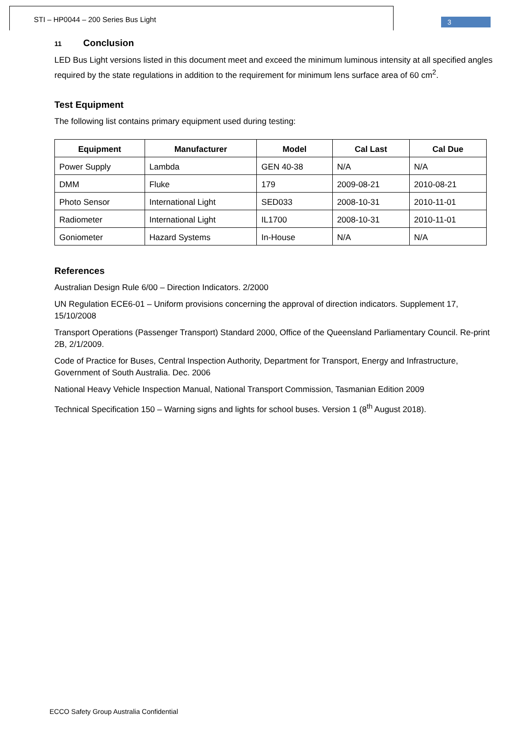STI – HP0044 – 200 Series Bus Light
3
11 Conclusion
LED Bus Light versions listed in this document meet and exceed the minimum luminous intensity at all specified angles required by the state regulations in addition to the requirement for minimum lens surface area of 60 cm<sup>2</sup>.
Test Equipment
The following list contains primary equipment used during testing:
| Equipment | Manufacturer | Model | Cal Last | Cal Due |
| --- | --- | --- | --- | --- |
| Power Supply | Lambda | GEN 40-38 | N/A | N/A |
| DMM | Fluke | 179 | 2009-08-21 | 2010-08-21 |
| Photo Sensor | International Light | SED033 | 2008-10-31 | 2010-11-01 |
| Radiometer | International Light | IL1700 | 2008-10-31 | 2010-11-01 |
| Goniometer | Hazard Systems | In-House | N/A | N/A |
References
Australian Design Rule 6/00 – Direction Indicators. 2/2000
UN Regulation ECE6-01 – Uniform provisions concerning the approval of direction indicators. Supplement 17, 15/10/2008
Transport Operations (Passenger Transport) Standard 2000, Office of the Queensland Parliamentary Council. Re-print 2B, 2/1/2009.
Code of Practice for Buses, Central Inspection Authority, Department for Transport, Energy and Infrastructure, Government of South Australia. Dec. 2006
National Heavy Vehicle Inspection Manual, National Transport Commission, Tasmanian Edition 2009
Technical Specification 150 – Warning signs and lights for school buses. Version 1 (8<sup>th</sup> August 2018).
ECCO Safety Group Australia Confidential